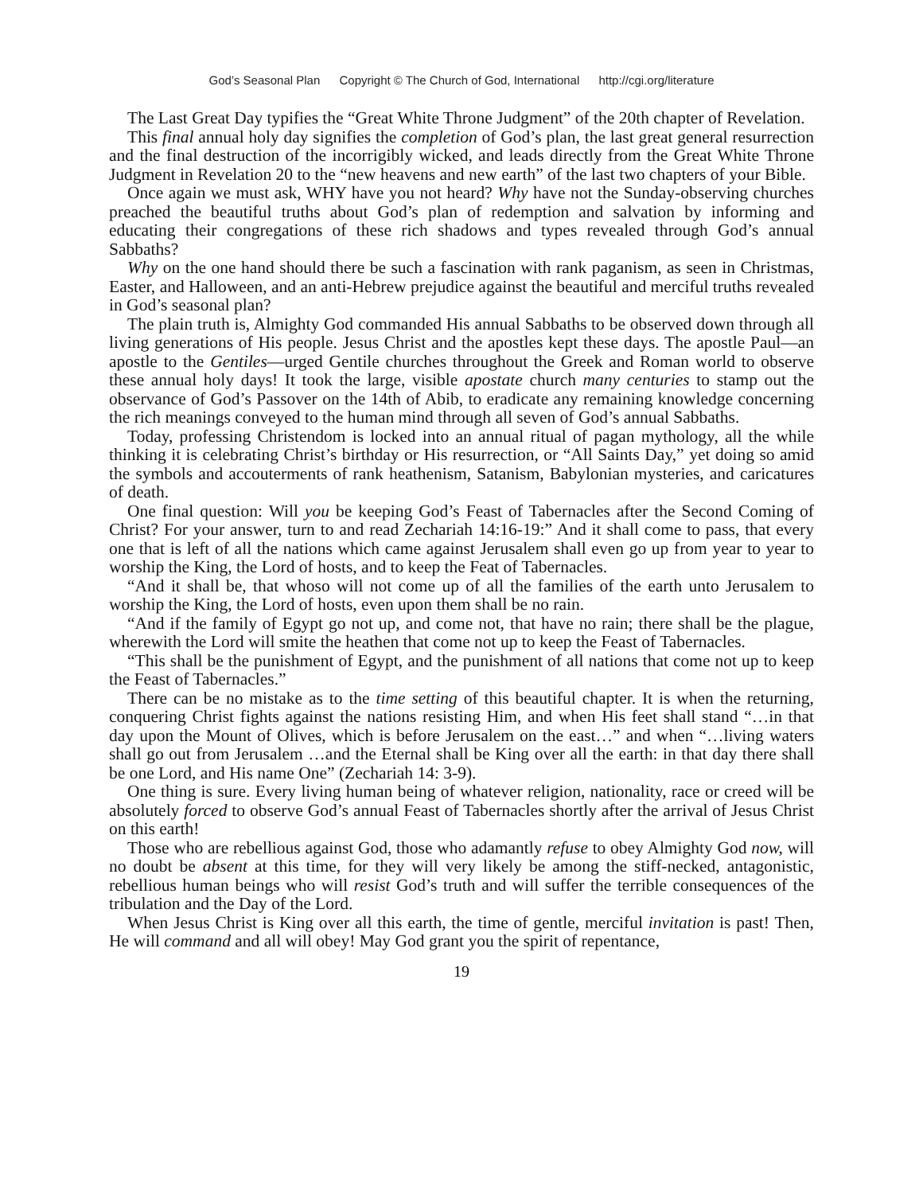God’s Seasonal Plan Copyright © The Church of God, International http://cgi.org/literature
The Last Great Day typifies the “Great White Throne Judgment” of the 20th chapter of Revelation.
This final annual holy day signifies the completion of God’s plan, the last great general resurrection and the final destruction of the incorrigibly wicked, and leads directly from the Great White Throne Judgment in Revelation 20 to the “new heavens and new earth” of the last two chapters of your Bible.
Once again we must ask, WHY have you not heard? Why have not the Sunday-observing churches preached the beautiful truths about God’s plan of redemption and salvation by informing and educating their congregations of these rich shadows and types revealed through God’s annual Sabbaths?
Why on the one hand should there be such a fascination with rank paganism, as seen in Christmas, Easter, and Halloween, and an anti-Hebrew prejudice against the beautiful and merciful truths revealed in God’s seasonal plan?
The plain truth is, Almighty God commanded His annual Sabbaths to be observed down through all living generations of His people. Jesus Christ and the apostles kept these days. The apostle Paul—an apostle to the Gentiles—urged Gentile churches throughout the Greek and Roman world to observe these annual holy days! It took the large, visible apostate church many centuries to stamp out the observance of God’s Passover on the 14th of Abib, to eradicate any remaining knowledge concerning the rich meanings conveyed to the human mind through all seven of God’s annual Sabbaths.
Today, professing Christendom is locked into an annual ritual of pagan mythology, all the while thinking it is celebrating Christ’s birthday or His resurrection, or “All Saints Day,” yet doing so amid the symbols and accouterments of rank heathenism, Satanism, Babylonian mysteries, and caricatures of death.
One final question: Will you be keeping God’s Feast of Tabernacles after the Second Coming of Christ? For your answer, turn to and read Zechariah 14:16-19:” And it shall come to pass, that every one that is left of all the nations which came against Jerusalem shall even go up from year to year to worship the King, the Lord of hosts, and to keep the Feat of Tabernacles.
“And it shall be, that whoso will not come up of all the families of the earth unto Jerusalem to worship the King, the Lord of hosts, even upon them shall be no rain.
“And if the family of Egypt go not up, and come not, that have no rain; there shall be the plague, wherewith the Lord will smite the heathen that come not up to keep the Feast of Tabernacles.
“This shall be the punishment of Egypt, and the punishment of all nations that come not up to keep the Feast of Tabernacles.”
There can be no mistake as to the time setting of this beautiful chapter. It is when the returning, conquering Christ fights against the nations resisting Him, and when His feet shall stand “…in that day upon the Mount of Olives, which is before Jerusalem on the east…” and when “…living waters shall go out from Jerusalem …and the Eternal shall be King over all the earth: in that day there shall be one Lord, and His name One” (Zechariah 14: 3-9).
One thing is sure. Every living human being of whatever religion, nationality, race or creed will be absolutely forced to observe God’s annual Feast of Tabernacles shortly after the arrival of Jesus Christ on this earth!
Those who are rebellious against God, those who adamantly refuse to obey Almighty God now, will no doubt be absent at this time, for they will very likely be among the stiff-necked, antagonistic, rebellious human beings who will resist God’s truth and will suffer the terrible consequences of the tribulation and the Day of the Lord.
When Jesus Christ is King over all this earth, the time of gentle, merciful invitation is past! Then, He will command and all will obey! May God grant you the spirit of repentance,
19